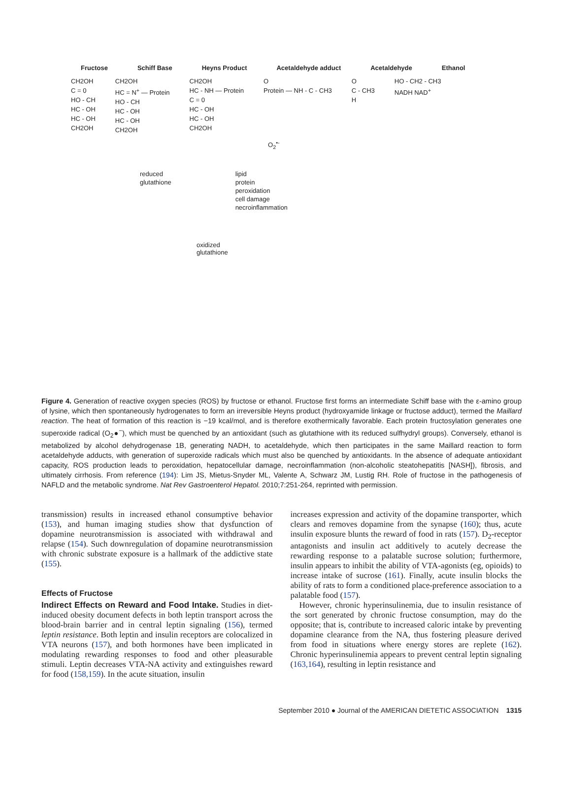Fructose Schiff Base Heyns Product Acetaldehyde adduct Acetaldehyde Ethanol
CH2OH
C = 0
HO - CH
HC - OH
HC - OH
CH2OH
CH2OH
HC = N<sup>+</sup> — Protein
HO - CH
HC - OH
HC - OH
CH2OH
CH2OH
HC - NH — Protein
C = 0
HC - OH
HC - OH
CH2OH
O
Protein — NH - C - CH3
O
C - CH3
H
HO - CH2 - CH3
NADH NAD<sup>+</sup>
O<sub>2</sub><sup>•-</sup>
reduced
glutathione
lipid
protein
peroxidation
cell damage
necroinflammation
oxidized
glutathione
Figure 4. Generation of reactive oxygen species (ROS) by fructose or ethanol. Fructose first forms an intermediate Schiff base with the ε-amino group of lysine, which then spontaneously hydrogenates to form an irreversible Heyns product (hydroxyamide linkage or fructose adduct), termed the Maillard reaction. The heat of formation of this reaction is −19 kcal/mol, and is therefore exothermically favorable. Each protein fructosylation generates one superoxide radical (O<sub>2</sub>●<sup>−</sup>), which must be quenched by an antioxidant (such as glutathione with its reduced sulfhydryl groups). Conversely, ethanol is metabolized by alcohol dehydrogenase 1B, generating NADH, to acetaldehyde, which then participates in the same Maillard reaction to form acetaldehyde adducts, with generation of superoxide radicals which must also be quenched by antioxidants. In the absence of adequate antioxidant capacity, ROS production leads to peroxidation, hepatocellular damage, necroinflammation (non-alcoholic steatohepatitis [NASH]), fibrosis, and ultimately cirrhosis. From reference (194): Lim JS, Mietus-Snyder ML, Valente A, Schwarz JM, Lustig RH. Role of fructose in the pathogenesis of NAFLD and the metabolic syndrome. Nat Rev Gastroenterol Hepatol. 2010;7:251-264, reprinted with permission.
transmission) results in increased ethanol consumptive behavior (153), and human imaging studies show that dysfunction of dopamine neurotransmission is associated with withdrawal and relapse (154). Such downregulation of dopamine neurotransmission with chronic substrate exposure is a hallmark of the addictive state (155).
Effects of Fructose
Indirect Effects on Reward and Food Intake. Studies in diet-induced obesity document defects in both leptin transport across the blood-brain barrier and in central leptin signaling (156), termed leptin resistance. Both leptin and insulin receptors are colocalized in VTA neurons (157), and both hormones have been implicated in modulating rewarding responses to food and other pleasurable stimuli. Leptin decreases VTA-NA activity and extinguishes reward for food (158,159). In the acute situation, insulin
increases expression and activity of the dopamine transporter, which clears and removes dopamine from the synapse (160); thus, acute insulin exposure blunts the reward of food in rats (157). D<sub>2</sub>-receptor antagonists and insulin act additively to acutely decrease the rewarding response to a palatable sucrose solution; furthermore, insulin appears to inhibit the ability of VTA-agonists (eg, opioids) to increase intake of sucrose (161). Finally, acute insulin blocks the ability of rats to form a conditioned place-preference association to a palatable food (157).
However, chronic hyperinsulinemia, due to insulin resistance of the sort generated by chronic fructose consumption, may do the opposite; that is, contribute to increased caloric intake by preventing dopamine clearance from the NA, thus fostering pleasure derived from food in situations where energy stores are replete (162). Chronic hyperinsulinemia appears to prevent central leptin signaling (163,164), resulting in leptin resistance and
September 2010 ● Journal of the AMERICAN DIETETIC ASSOCIATION 1315